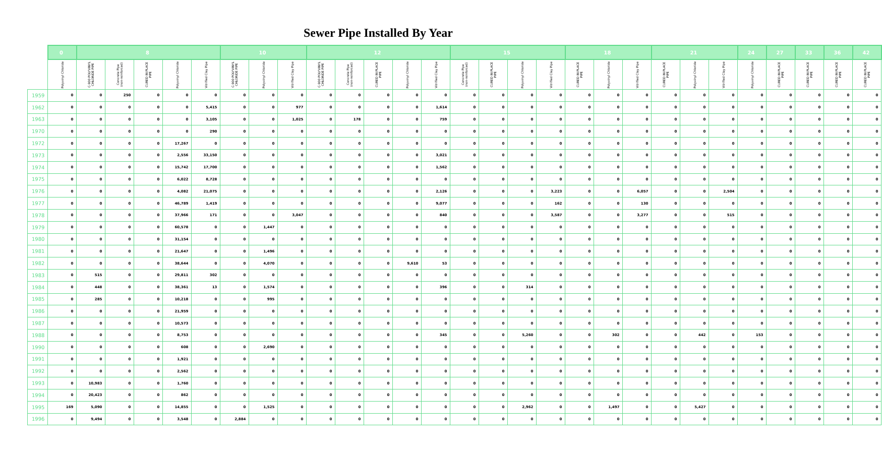Sewer Pipe Installed By Year
| | 0 | 8 | | | | | 10 | | | 12 | | | | | 15 | | | | 18 | | | 21 | | | 24 | 27 | 33 | 36 | 42 |
| --- | --- | --- | --- | --- | --- | --- | --- | --- | --- | --- | --- | --- | --- | --- | --- | --- | --- | --- | --- | --- | --- | --- | --- | --- | --- | --- | --- | --- | --- |
| | Polyvinyl Chloride | C-900 POLYVINYL CHLORIDE PIPE | Concrete Pipe (non-reinforced) | CURED IN PLACE PIPE | Polyvinyl Chloride | Vitrified Clay Pipe | C-900 POLYVINYL CHLORIDE PIPE | Polyvinyl Chloride | Vitrified Clay Pipe | C-900 POLYVINYL CHLORIDE PIPE | Concrete Pipe (non-reinforced) | CURED IN PLACE PIPE | Polyvinyl Chloride | Vitrified Clay Pipe | Concrete Pipe (non-reinforced) | CURED IN PLACE PIPE | Polyvinyl Chloride | Vitrified Clay Pipe | CURED IN PLACE PIPE | Polyvinyl Chloride | Vitrified Clay Pipe | CURED IN PLACE PIPE | Polyvinyl Chloride | Vitrified Clay Pipe | Polyvinyl Chloride | CURED IN PLACE PIPE | CURED IN PLACE PIPE | CURED IN PLACE PIPE | CURED IN PLACE PIPE |
| 1959 | 0 | 0 | 250 | 0 | 0 | 0 | 0 | 0 | 0 | 0 | 0 | 0 | 0 | 0 | 0 | 0 | 0 | 0 | 0 | 0 | 0 | 0 | 0 | 0 | 0 | 0 | 0 | 0 | 0 |
| 1962 | 0 | 0 | 0 | 0 | 0 | 5,415 | 0 | 0 | 977 | 0 | 0 | 0 | 0 | 1,614 | 0 | 0 | 0 | 0 | 0 | 0 | 0 | 0 | 0 | 0 | 0 | 0 | 0 | 0 | 0 |
| 1963 | 0 | 0 | 0 | 0 | 0 | 3,105 | 0 | 0 | 1,025 | 0 | 178 | 0 | 0 | 759 | 0 | 0 | 0 | 0 | 0 | 0 | 0 | 0 | 0 | 0 | 0 | 0 | 0 | 0 | 0 |
| 1970 | 0 | 0 | 0 | 0 | 0 | 290 | 0 | 0 | 0 | 0 | 0 | 0 | 0 | 0 | 0 | 0 | 0 | 0 | 0 | 0 | 0 | 0 | 0 | 0 | 0 | 0 | 0 | 0 | 0 |
| 1972 | 0 | 0 | 0 | 0 | 17,267 | 0 | 0 | 0 | 0 | 0 | 0 | 0 | 0 | 0 | 0 | 0 | 0 | 0 | 0 | 0 | 0 | 0 | 0 | 0 | 0 | 0 | 0 | 0 | 0 |
| 1973 | 0 | 0 | 0 | 0 | 2,556 | 33,150 | 0 | 0 | 0 | 0 | 0 | 0 | 0 | 3,021 | 0 | 0 | 0 | 0 | 0 | 0 | 0 | 0 | 0 | 0 | 0 | 0 | 0 | 0 | 0 |
| 1974 | 0 | 0 | 0 | 0 | 15,742 | 17,700 | 0 | 0 | 0 | 0 | 0 | 0 | 0 | 1,562 | 0 | 0 | 0 | 0 | 0 | 0 | 0 | 0 | 0 | 0 | 0 | 0 | 0 | 0 | 0 |
| 1975 | 0 | 0 | 0 | 0 | 6,022 | 8,728 | 0 | 0 | 0 | 0 | 0 | 0 | 0 | 0 | 0 | 0 | 0 | 0 | 0 | 0 | 0 | 0 | 0 | 0 | 0 | 0 | 0 | 0 | 0 |
| 1976 | 0 | 0 | 0 | 0 | 4,082 | 21,075 | 0 | 0 | 0 | 0 | 0 | 0 | 0 | 2,126 | 0 | 0 | 0 | 3,223 | 0 | 0 | 6,057 | 0 | 0 | 2,504 | 0 | 0 | 0 | 0 | 0 |
| 1977 | 0 | 0 | 0 | 0 | 46,789 | 1,419 | 0 | 0 | 0 | 0 | 0 | 0 | 0 | 9,077 | 0 | 0 | 0 | 162 | 0 | 0 | 130 | 0 | 0 | 0 | 0 | 0 | 0 | 0 | 0 |
| 1978 | 0 | 0 | 0 | 0 | 37,966 | 171 | 0 | 0 | 3,047 | 0 | 0 | 0 | 0 | 840 | 0 | 0 | 0 | 3,587 | 0 | 0 | 3,277 | 0 | 0 | 515 | 0 | 0 | 0 | 0 | 0 |
| 1979 | 0 | 0 | 0 | 0 | 60,578 | 0 | 0 | 1,447 | 0 | 0 | 0 | 0 | 0 | 0 | 0 | 0 | 0 | 0 | 0 | 0 | 0 | 0 | 0 | 0 | 0 | 0 | 0 | 0 | 0 |
| 1980 | 0 | 0 | 0 | 0 | 31,154 | 0 | 0 | 0 | 0 | 0 | 0 | 0 | 0 | 0 | 0 | 0 | 0 | 0 | 0 | 0 | 0 | 0 | 0 | 0 | 0 | 0 | 0 | 0 | 0 |
| 1981 | 0 | 0 | 0 | 0 | 21,647 | 0 | 0 | 1,496 | 0 | 0 | 0 | 0 | 0 | 0 | 0 | 0 | 0 | 0 | 0 | 0 | 0 | 0 | 0 | 0 | 0 | 0 | 0 | 0 | 0 |
| 1982 | 0 | 0 | 0 | 0 | 38,644 | 0 | 0 | 4,070 | 0 | 0 | 0 | 0 | 9,610 | 53 | 0 | 0 | 0 | 0 | 0 | 0 | 0 | 0 | 0 | 0 | 0 | 0 | 0 | 0 | 0 |
| 1983 | 0 | 515 | 0 | 0 | 29,811 | 302 | 0 | 0 | 0 | 0 | 0 | 0 | 0 | 0 | 0 | 0 | 0 | 0 | 0 | 0 | 0 | 0 | 0 | 0 | 0 | 0 | 0 | 0 | 0 |
| 1984 | 0 | 448 | 0 | 0 | 38,361 | 13 | 0 | 1,574 | 0 | 0 | 0 | 0 | 0 | 396 | 0 | 0 | 314 | 0 | 0 | 0 | 0 | 0 | 0 | 0 | 0 | 0 | 0 | 0 | 0 |
| 1985 | 0 | 285 | 0 | 0 | 10,218 | 0 | 0 | 995 | 0 | 0 | 0 | 0 | 0 | 0 | 0 | 0 | 0 | 0 | 0 | 0 | 0 | 0 | 0 | 0 | 0 | 0 | 0 | 0 | 0 |
| 1986 | 0 | 0 | 0 | 0 | 21,959 | 0 | 0 | 0 | 0 | 0 | 0 | 0 | 0 | 0 | 0 | 0 | 0 | 0 | 0 | 0 | 0 | 0 | 0 | 0 | 0 | 0 | 0 | 0 | 0 |
| 1987 | 0 | 0 | 0 | 0 | 10,573 | 0 | 0 | 0 | 0 | 0 | 0 | 0 | 0 | 0 | 0 | 0 | 0 | 0 | 0 | 0 | 0 | 0 | 0 | 0 | 0 | 0 | 0 | 0 | 0 |
| 1988 | 0 | 0 | 0 | 0 | 8,753 | 0 | 0 | 0 | 0 | 0 | 0 | 0 | 0 | 345 | 0 | 0 | 5,260 | 0 | 0 | 302 | 0 | 0 | 442 | 0 | 153 | 0 | 0 | 0 | 0 |
| 1990 | 0 | 0 | 0 | 0 | 608 | 0 | 0 | 2,690 | 0 | 0 | 0 | 0 | 0 | 0 | 0 | 0 | 0 | 0 | 0 | 0 | 0 | 0 | 0 | 0 | 0 | 0 | 0 | 0 | 0 |
| 1991 | 0 | 0 | 0 | 0 | 1,921 | 0 | 0 | 0 | 0 | 0 | 0 | 0 | 0 | 0 | 0 | 0 | 0 | 0 | 0 | 0 | 0 | 0 | 0 | 0 | 0 | 0 | 0 | 0 | 0 |
| 1992 | 0 | 0 | 0 | 0 | 2,562 | 0 | 0 | 0 | 0 | 0 | 0 | 0 | 0 | 0 | 0 | 0 | 0 | 0 | 0 | 0 | 0 | 0 | 0 | 0 | 0 | 0 | 0 | 0 | 0 |
| 1993 | 0 | 10,983 | 0 | 0 | 1,760 | 0 | 0 | 0 | 0 | 0 | 0 | 0 | 0 | 0 | 0 | 0 | 0 | 0 | 0 | 0 | 0 | 0 | 0 | 0 | 0 | 0 | 0 | 0 | 0 |
| 1994 | 0 | 20,423 | 0 | 0 | 862 | 0 | 0 | 0 | 0 | 0 | 0 | 0 | 0 | 0 | 0 | 0 | 0 | 0 | 0 | 0 | 0 | 0 | 0 | 0 | 0 | 0 | 0 | 0 | 0 |
| 1995 | 169 | 5,090 | 0 | 0 | 14,855 | 0 | 0 | 1,525 | 0 | 0 | 0 | 0 | 0 | 0 | 0 | 0 | 2,962 | 0 | 0 | 1,497 | 0 | 0 | 5,427 | 0 | 0 | 0 | 0 | 0 | 0 |
| 1996 | 0 | 9,494 | 0 | 0 | 3,548 | 0 | 2,884 | 0 | 0 | 0 | 0 | 0 | 0 | 0 | 0 | 0 | 0 | 0 | 0 | 0 | 0 | 0 | 0 | 0 | 0 | 0 | 0 | 0 | 0 |